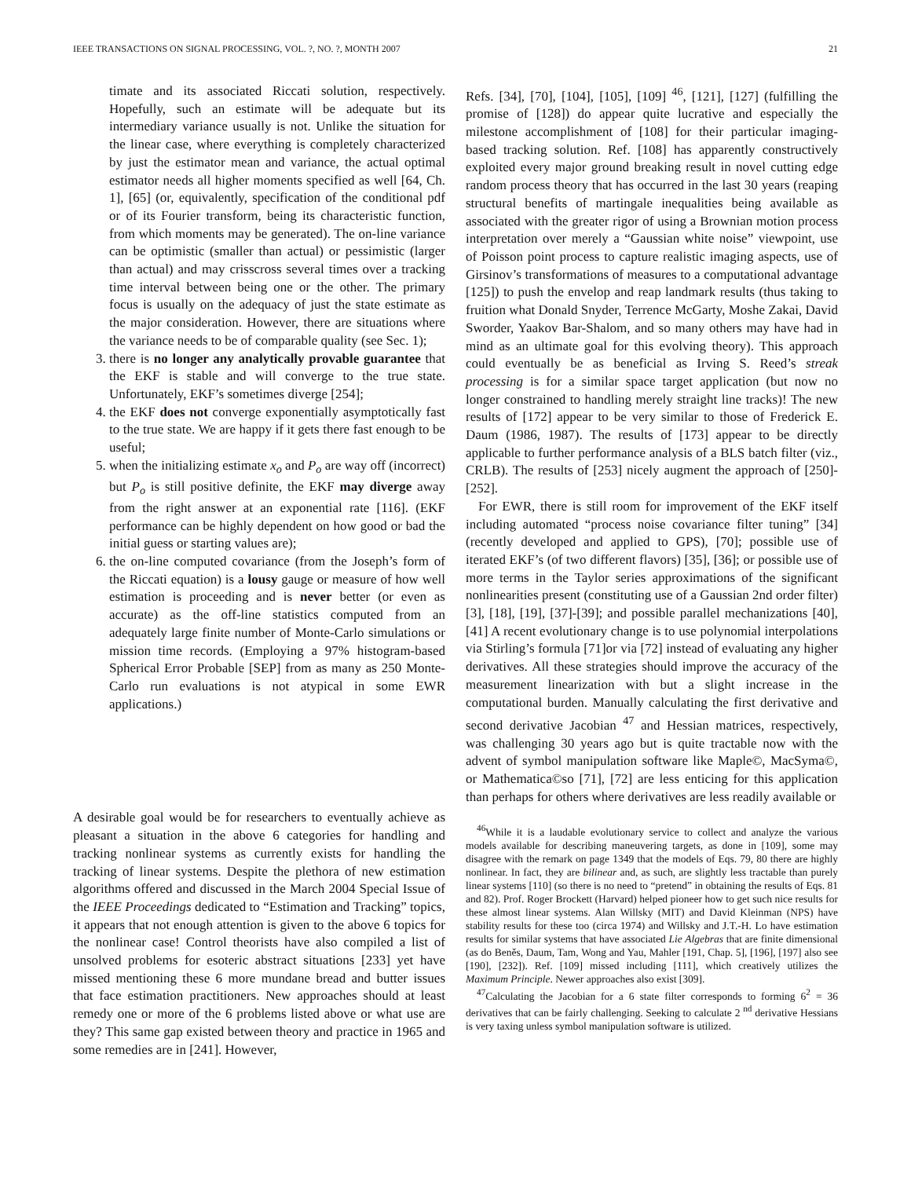IEEE TRANSACTIONS ON SIGNAL PROCESSING, VOL. ?, NO. ?, MONTH 2007 21
timate and its associated Riccati solution, respectively. Hopefully, such an estimate will be adequate but its intermediary variance usually is not. Unlike the situation for the linear case, where everything is completely characterized by just the estimator mean and variance, the actual optimal estimator needs all higher moments specified as well [64, Ch. 1], [65] (or, equivalently, specification of the conditional pdf or of its Fourier transform, being its characteristic function, from which moments may be generated). The on-line variance can be optimistic (smaller than actual) or pessimistic (larger than actual) and may crisscross several times over a tracking time interval between being one or the other. The primary focus is usually on the adequacy of just the state estimate as the major consideration. However, there are situations where the variance needs to be of comparable quality (see Sec. 1);
3. there is no longer any analytically provable guarantee that the EKF is stable and will converge to the true state. Unfortunately, EKF’s sometimes diverge [254];
4. the EKF does not converge exponentially asymptotically fast to the true state. We are happy if it gets there fast enough to be useful;
5. when the initializing estimate x<sub>o</sub> and P<sub>o</sub> are way off (incorrect) but P<sub>o</sub> is still positive definite, the EKF may diverge away from the right answer at an exponential rate [116]. (EKF performance can be highly dependent on how good or bad the initial guess or starting values are);
6. the on-line computed covariance (from the Joseph’s form of the Riccati equation) is a lousy gauge or measure of how well estimation is proceeding and is never better (or even as accurate) as the off-line statistics computed from an adequately large finite number of Monte-Carlo simulations or mission time records. (Employing a 97% histogram-based Spherical Error Probable [SEP] from as many as 250 Monte-Carlo run evaluations is not atypical in some EWR applications.)
A desirable goal would be for researchers to eventually achieve as pleasant a situation in the above 6 categories for handling and tracking nonlinear systems as currently exists for handling the tracking of linear systems. Despite the plethora of new estimation algorithms offered and discussed in the March 2004 Special Issue of the IEEE Proceedings dedicated to “Estimation and Tracking” topics, it appears that not enough attention is given to the above 6 topics for the nonlinear case! Control theorists have also compiled a list of unsolved problems for esoteric abstract situations [233] yet have missed mentioning these 6 more mundane bread and butter issues that face estimation practitioners. New approaches should at least remedy one or more of the 6 problems listed above or what use are they? This same gap existed between theory and practice in 1965 and some remedies are in [241]. However,
Refs. [34], [70], [104], [105], [109] <sup>46</sup>, [121], [127] (fulfilling the promise of [128]) do appear quite lucrative and especially the milestone accomplishment of [108] for their particular imaging-based tracking solution. Ref. [108] has apparently constructively exploited every major ground breaking result in novel cutting edge random process theory that has occurred in the last 30 years (reaping structural benefits of martingale inequalities being available as associated with the greater rigor of using a Brownian motion process interpretation over merely a “Gaussian white noise” viewpoint, use of Poisson point process to capture realistic imaging aspects, use of Girsinov’s transformations of measures to a computational advantage [125]) to push the envelop and reap landmark results (thus taking to fruition what Donald Snyder, Terrence McGarty, Moshe Zakai, David Sworder, Yaakov Bar-Shalom, and so many others may have had in mind as an ultimate goal for this evolving theory). This approach could eventually be as beneficial as Irving S. Reed’s streak processing is for a similar space target application (but now no longer constrained to handling merely straight line tracks)! The new results of [172] appear to be very similar to those of Frederick E. Daum (1986, 1987). The results of [173] appear to be directly applicable to further performance analysis of a BLS batch filter (viz., CRLB). The results of [253] nicely augment the approach of [250]-[252].
For EWR, there is still room for improvement of the EKF itself including automated “process noise covariance filter tuning” [34] (recently developed and applied to GPS), [70]; possible use of iterated EKF’s (of two different flavors) [35], [36]; or possible use of more terms in the Taylor series approximations of the significant nonlinearities present (constituting use of a Gaussian 2nd order filter) [3], [18], [19], [37]-[39]; and possible parallel mechanizations [40], [41] A recent evolutionary change is to use polynomial interpolations via Stirling’s formula [71]or via [72] instead of evaluating any higher derivatives. All these strategies should improve the accuracy of the measurement linearization with but a slight increase in the computational burden. Manually calculating the first derivative and second derivative Jacobian <sup>47</sup> and Hessian matrices, respectively, was challenging 30 years ago but is quite tractable now with the advent of symbol manipulation software like Maple©, MacSyma©, or Mathematica©so [71], [72] are less enticing for this application than perhaps for others where derivatives are less readily available or
<sup>46</sup> While it is a laudable evolutionary service to collect and analyze the various models available for describing maneuvering targets, as done in [109], some may disagree with the remark on page 1349 that the models of Eqs. 79, 80 there are highly nonlinear. In fact, they are bilinear and, as such, are slightly less tractable than purely linear systems [110] (so there is no need to “pretend” in obtaining the results of Eqs. 81 and 82). Prof. Roger Brockett (Harvard) helped pioneer how to get such nice results for these almost linear systems. Alan Willsky (MIT) and David Kleinman (NPS) have stability results for these too (circa 1974) and Willsky and J.T.-H. Lo have estimation results for similar systems that have associated Lie Algebras that are finite dimensional (as do Beněs, Daum, Tam, Wong and Yau, Mahler [191, Chap. 5], [196], [197] also see [190], [232]). Ref. [109] missed including [111], which creatively utilizes the Maximum Principle. Newer approaches also exist [309].
<sup>47</sup> Calculating the Jacobian for a 6 state filter corresponds to forming 6<sup>2</sup> = 36 derivatives that can be fairly challenging. Seeking to calculate 2 <sup>nd</sup> derivative Hessians is very taxing unless symbol manipulation software is utilized.